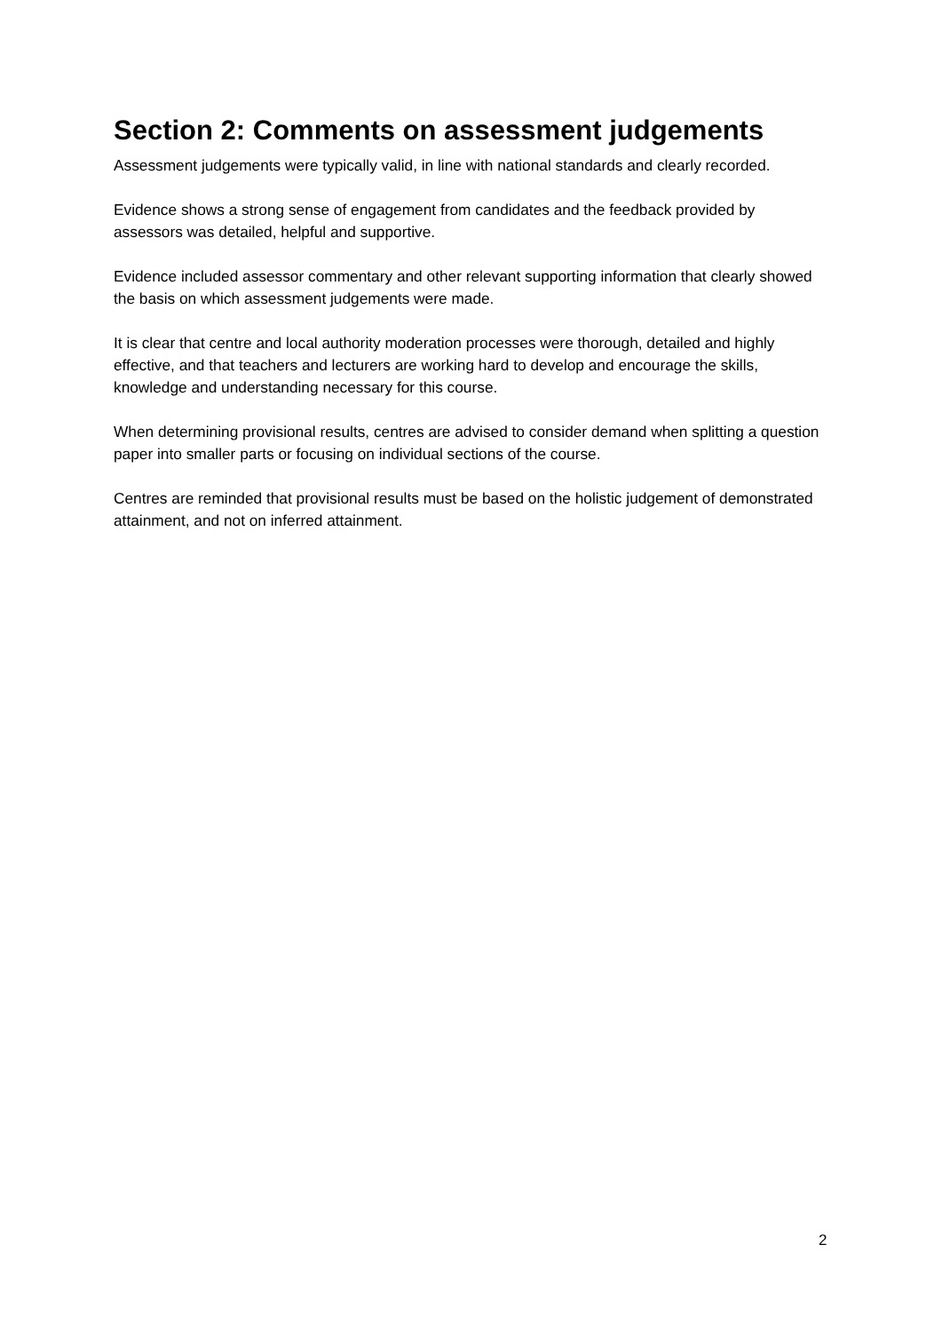Section 2: Comments on assessment judgements
Assessment judgements were typically valid, in line with national standards and clearly recorded.
Evidence shows a strong sense of engagement from candidates and the feedback provided by assessors was detailed, helpful and supportive.
Evidence included assessor commentary and other relevant supporting information that clearly showed the basis on which assessment judgements were made.
It is clear that centre and local authority moderation processes were thorough, detailed and highly effective, and that teachers and lecturers are working hard to develop and encourage the skills, knowledge and understanding necessary for this course.
When determining provisional results, centres are advised to consider demand when splitting a question paper into smaller parts or focusing on individual sections of the course.
Centres are reminded that provisional results must be based on the holistic judgement of demonstrated attainment, and not on inferred attainment.
2